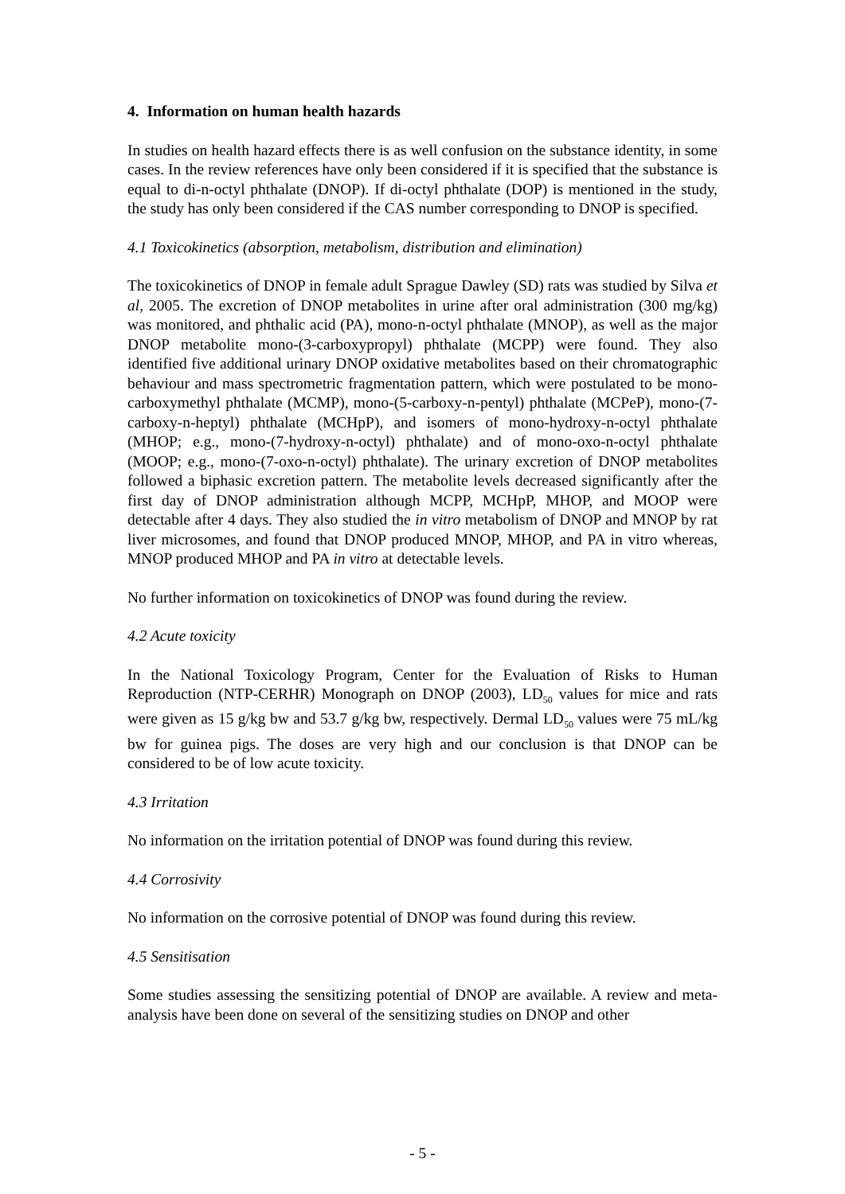4. Information on human health hazards
In studies on health hazard effects there is as well confusion on the substance identity, in some cases. In the review references have only been considered if it is specified that the substance is equal to di-n-octyl phthalate (DNOP). If di-octyl phthalate (DOP) is mentioned in the study, the study has only been considered if the CAS number corresponding to DNOP is specified.
4.1 Toxicokinetics (absorption, metabolism, distribution and elimination)
The toxicokinetics of DNOP in female adult Sprague Dawley (SD) rats was studied by Silva et al, 2005. The excretion of DNOP metabolites in urine after oral administration (300 mg/kg) was monitored, and phthalic acid (PA), mono-n-octyl phthalate (MNOP), as well as the major DNOP metabolite mono-(3-carboxypropyl) phthalate (MCPP) were found. They also identified five additional urinary DNOP oxidative metabolites based on their chromatographic behaviour and mass spectrometric fragmentation pattern, which were postulated to be mono-carboxymethyl phthalate (MCMP), mono-(5-carboxy-n-pentyl) phthalate (MCPeP), mono-(7-carboxy-n-heptyl) phthalate (MCHpP), and isomers of mono-hydroxy-n-octyl phthalate (MHOP; e.g., mono-(7-hydroxy-n-octyl) phthalate) and of mono-oxo-n-octyl phthalate (MOOP; e.g., mono-(7-oxo-n-octyl) phthalate). The urinary excretion of DNOP metabolites followed a biphasic excretion pattern. The metabolite levels decreased significantly after the first day of DNOP administration although MCPP, MCHpP, MHOP, and MOOP were detectable after 4 days. They also studied the in vitro metabolism of DNOP and MNOP by rat liver microsomes, and found that DNOP produced MNOP, MHOP, and PA in vitro whereas, MNOP produced MHOP and PA in vitro at detectable levels.
No further information on toxicokinetics of DNOP was found during the review.
4.2 Acute toxicity
In the National Toxicology Program, Center for the Evaluation of Risks to Human Reproduction (NTP-CERHR) Monograph on DNOP (2003), LD<sub>50</sub> values for mice and rats were given as 15 g/kg bw and 53.7 g/kg bw, respectively. Dermal LD<sub>50</sub> values were 75 mL/kg bw for guinea pigs. The doses are very high and our conclusion is that DNOP can be considered to be of low acute toxicity.
4.3 Irritation
No information on the irritation potential of DNOP was found during this review.
4.4 Corrosivity
No information on the corrosive potential of DNOP was found during this review.
4.5 Sensitisation
Some studies assessing the sensitizing potential of DNOP are available. A review and meta-analysis have been done on several of the sensitizing studies on DNOP and other
- 5 -